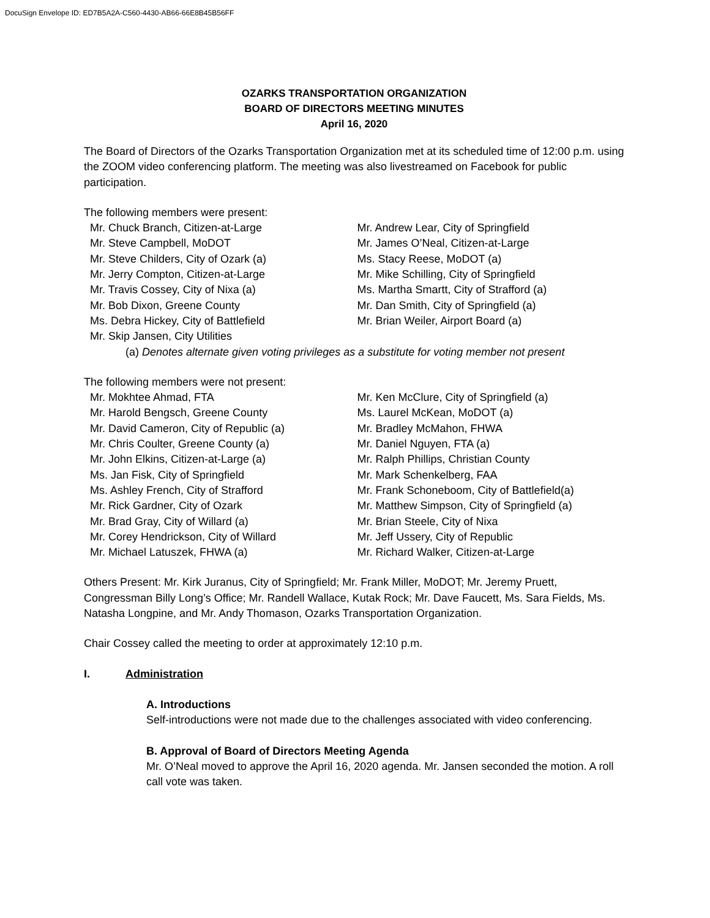DocuSign Envelope ID: ED7B5A2A-C560-4430-AB66-66E8B45B56FF
OZARKS TRANSPORTATION ORGANIZATION
BOARD OF DIRECTORS MEETING MINUTES
April 16, 2020
The Board of Directors of the Ozarks Transportation Organization met at its scheduled time of 12:00 p.m. using the ZOOM video conferencing platform. The meeting was also livestreamed on Facebook for public participation.
The following members were present:
Mr. Chuck Branch, Citizen-at-Large
Mr. Steve Campbell, MoDOT
Mr. Steve Childers, City of Ozark (a)
Mr. Jerry Compton, Citizen-at-Large
Mr. Travis Cossey, City of Nixa (a)
Mr. Bob Dixon, Greene County
Ms. Debra Hickey, City of Battlefield
Mr. Skip Jansen, City Utilities
Mr. Andrew Lear, City of Springfield
Mr. James O’Neal, Citizen-at-Large
Ms. Stacy Reese, MoDOT (a)
Mr. Mike Schilling, City of Springfield
Ms. Martha Smartt, City of Strafford (a)
Mr. Dan Smith, City of Springfield (a)
Mr. Brian Weiler, Airport Board (a)
(a) Denotes alternate given voting privileges as a substitute for voting member not present
The following members were not present:
Mr. Mokhtee Ahmad, FTA
Mr. Harold Bengsch, Greene County
Mr. David Cameron, City of Republic (a)
Mr. Chris Coulter, Greene County (a)
Mr. John Elkins, Citizen-at-Large (a)
Ms. Jan Fisk, City of Springfield
Ms. Ashley French, City of Strafford
Mr. Rick Gardner, City of Ozark
Mr. Brad Gray, City of Willard (a)
Mr. Corey Hendrickson, City of Willard
Mr. Michael Latuszek, FHWA (a)
Mr. Ken McClure, City of Springfield (a)
Ms. Laurel McKean, MoDOT (a)
Mr. Bradley McMahon, FHWA
Mr. Daniel Nguyen, FTA (a)
Mr. Ralph Phillips, Christian County
Mr. Mark Schenkelberg, FAA
Mr. Frank Schoneboom, City of Battlefield(a)
Mr. Matthew Simpson, City of Springfield (a)
Mr. Brian Steele, City of Nixa
Mr. Jeff Ussery, City of Republic
Mr. Richard Walker, Citizen-at-Large
Others Present: Mr. Kirk Juranus, City of Springfield; Mr. Frank Miller, MoDOT; Mr. Jeremy Pruett, Congressman Billy Long’s Office; Mr. Randell Wallace, Kutak Rock; Mr. Dave Faucett, Ms. Sara Fields, Ms. Natasha Longpine, and Mr. Andy Thomason, Ozarks Transportation Organization.
Chair Cossey called the meeting to order at approximately 12:10 p.m.
I. Administration
A. Introductions
Self-introductions were not made due to the challenges associated with video conferencing.
B. Approval of Board of Directors Meeting Agenda
Mr. O’Neal moved to approve the April 16, 2020 agenda. Mr. Jansen seconded the motion. A roll call vote was taken.